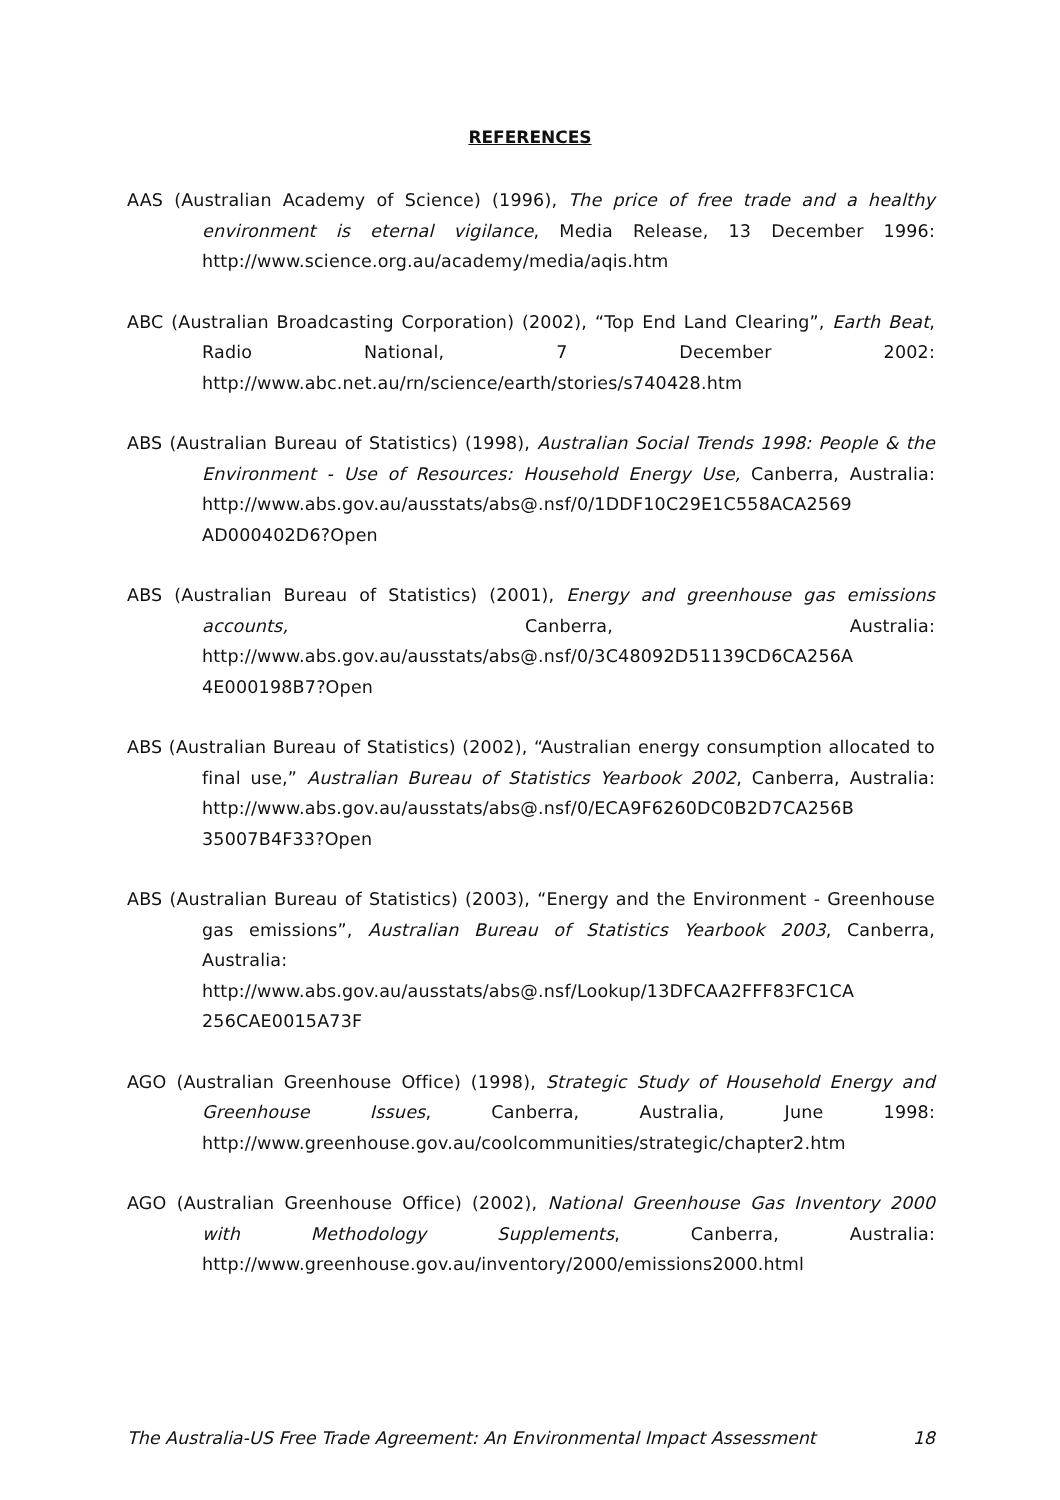REFERENCES
AAS (Australian Academy of Science) (1996), The price of free trade and a healthy environment is eternal vigilance, Media Release, 13 December 1996: http://www.science.org.au/academy/media/aqis.htm
ABC (Australian Broadcasting Corporation) (2002), “Top End Land Clearing”, Earth Beat, Radio National, 7 December 2002: http://www.abc.net.au/rn/science/earth/stories/s740428.htm
ABS (Australian Bureau of Statistics) (1998), Australian Social Trends 1998: People & the Environment - Use of Resources: Household Energy Use, Canberra, Australia: http://www.abs.gov.au/ausstats/abs@.nsf/0/1DDF10C29E1C558ACA2569 AD000402D6?Open
ABS (Australian Bureau of Statistics) (2001), Energy and greenhouse gas emissions accounts, Canberra, Australia: http://www.abs.gov.au/ausstats/abs@.nsf/0/3C48092D51139CD6CA256A 4E000198B7?Open
ABS (Australian Bureau of Statistics) (2002), “Australian energy consumption allocated to final use,” Australian Bureau of Statistics Yearbook 2002, Canberra, Australia: http://www.abs.gov.au/ausstats/abs@.nsf/0/ECA9F6260DC0B2D7CA256B 35007B4F33?Open
ABS (Australian Bureau of Statistics) (2003), “Energy and the Environment - Greenhouse gas emissions”, Australian Bureau of Statistics Yearbook 2003, Canberra, Australia: http://www.abs.gov.au/ausstats/abs@.nsf/Lookup/13DFCAA2FFF83FC1CA 256CAE0015A73F
AGO (Australian Greenhouse Office) (1998), Strategic Study of Household Energy and Greenhouse Issues, Canberra, Australia, June 1998: http://www.greenhouse.gov.au/coolcommunities/strategic/chapter2.htm
AGO (Australian Greenhouse Office) (2002), National Greenhouse Gas Inventory 2000 with Methodology Supplements, Canberra, Australia: http://www.greenhouse.gov.au/inventory/2000/emissions2000.html
The Australia-US Free Trade Agreement: An Environmental Impact Assessment 18